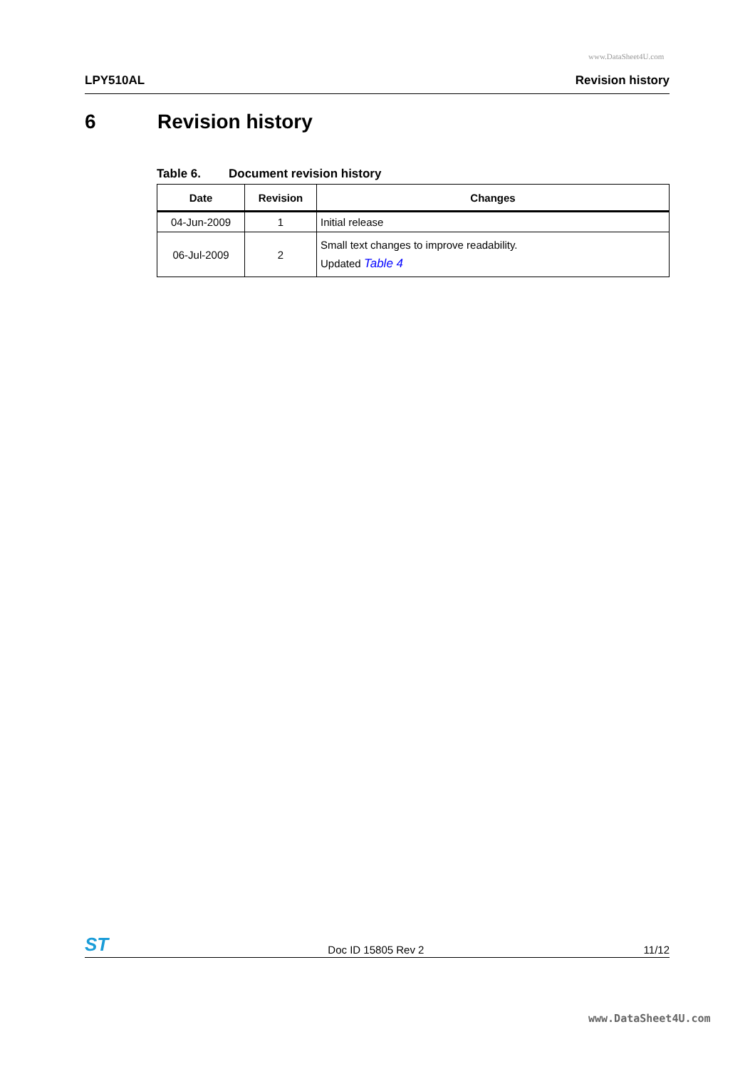www.DataSheet4U.com
LPY510AL Revision history
6 Revision history
Table 6. Document revision history
| Date | Revision | Changes |
| --- | --- | --- |
| 04-Jun-2009 | 1 | Initial release |
| 06-Jul-2009 | 2 | Small text changes to improve readability. Updated Table 4 |
ST Doc ID 15805 Rev 2 11/12
www.DataSheet4U.com